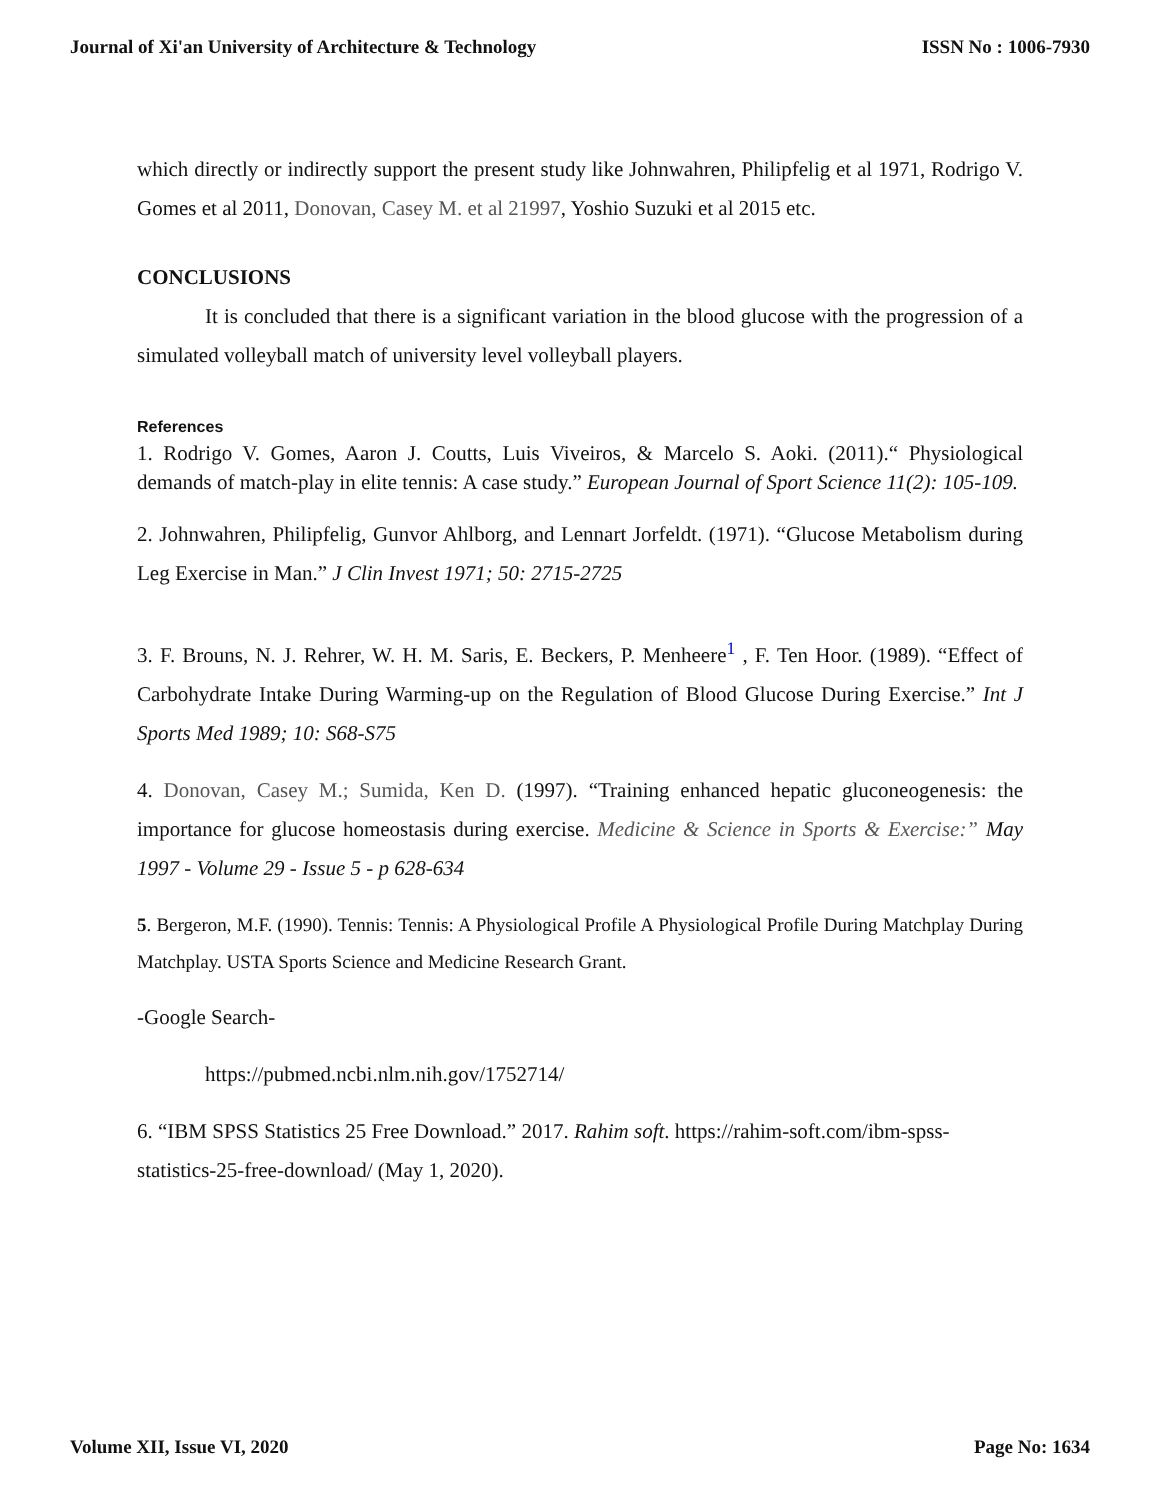Journal of Xi'an University of Architecture & Technology ISSN No : 1006-7930
which directly or indirectly support the present study like Johnwahren, Philipfelig et al 1971, Rodrigo V. Gomes et al 2011, Donovan, Casey M. et al 21997, Yoshio Suzuki et al 2015 etc.
CONCLUSIONS
It is concluded that there is a significant variation in the blood glucose with the progression of a simulated volleyball match of university level volleyball players.
References
1. Rodrigo V. Gomes, Aaron J. Coutts, Luis Viveiros, & Marcelo S. Aoki. (2011).“ Physiological demands of match-play in elite tennis: A case study.” European Journal of Sport Science 11(2): 105-109.
2. Johnwahren, Philipfelig, Gunvor Ahlborg, and Lennart Jorfeldt. (1971). “Glucose Metabolism during Leg Exercise in Man.” J Clin Invest 1971; 50: 2715-2725
3. F. Brouns, N. J. Rehrer, W. H. M. Saris, E. Beckers, P. Menheere<sup>1</sup> , F. Ten Hoor. (1989). “Effect of Carbohydrate Intake During Warming-up on the Regulation of Blood Glucose During Exercise.” Int J Sports Med 1989; 10: S68-S75
4. Donovan, Casey M.; Sumida, Ken D. (1997). “Training enhanced hepatic gluconeogenesis: the importance for glucose homeostasis during exercise. Medicine & Science in Sports & Exercise:” May 1997 - Volume 29 - Issue 5 - p 628-634
5. Bergeron, M.F. (1990). Tennis: Tennis: A Physiological Profile A Physiological Profile During Matchplay During Matchplay. USTA Sports Science and Medicine Research Grant.
-Google Search-
https://pubmed.ncbi.nlm.nih.gov/1752714/
6. “IBM SPSS Statistics 25 Free Download.” 2017. Rahim soft. https://rahim-soft.com/ibm-spss-statistics-25-free-download/ (May 1, 2020).
Volume XII, Issue VI, 2020 Page No: 1634